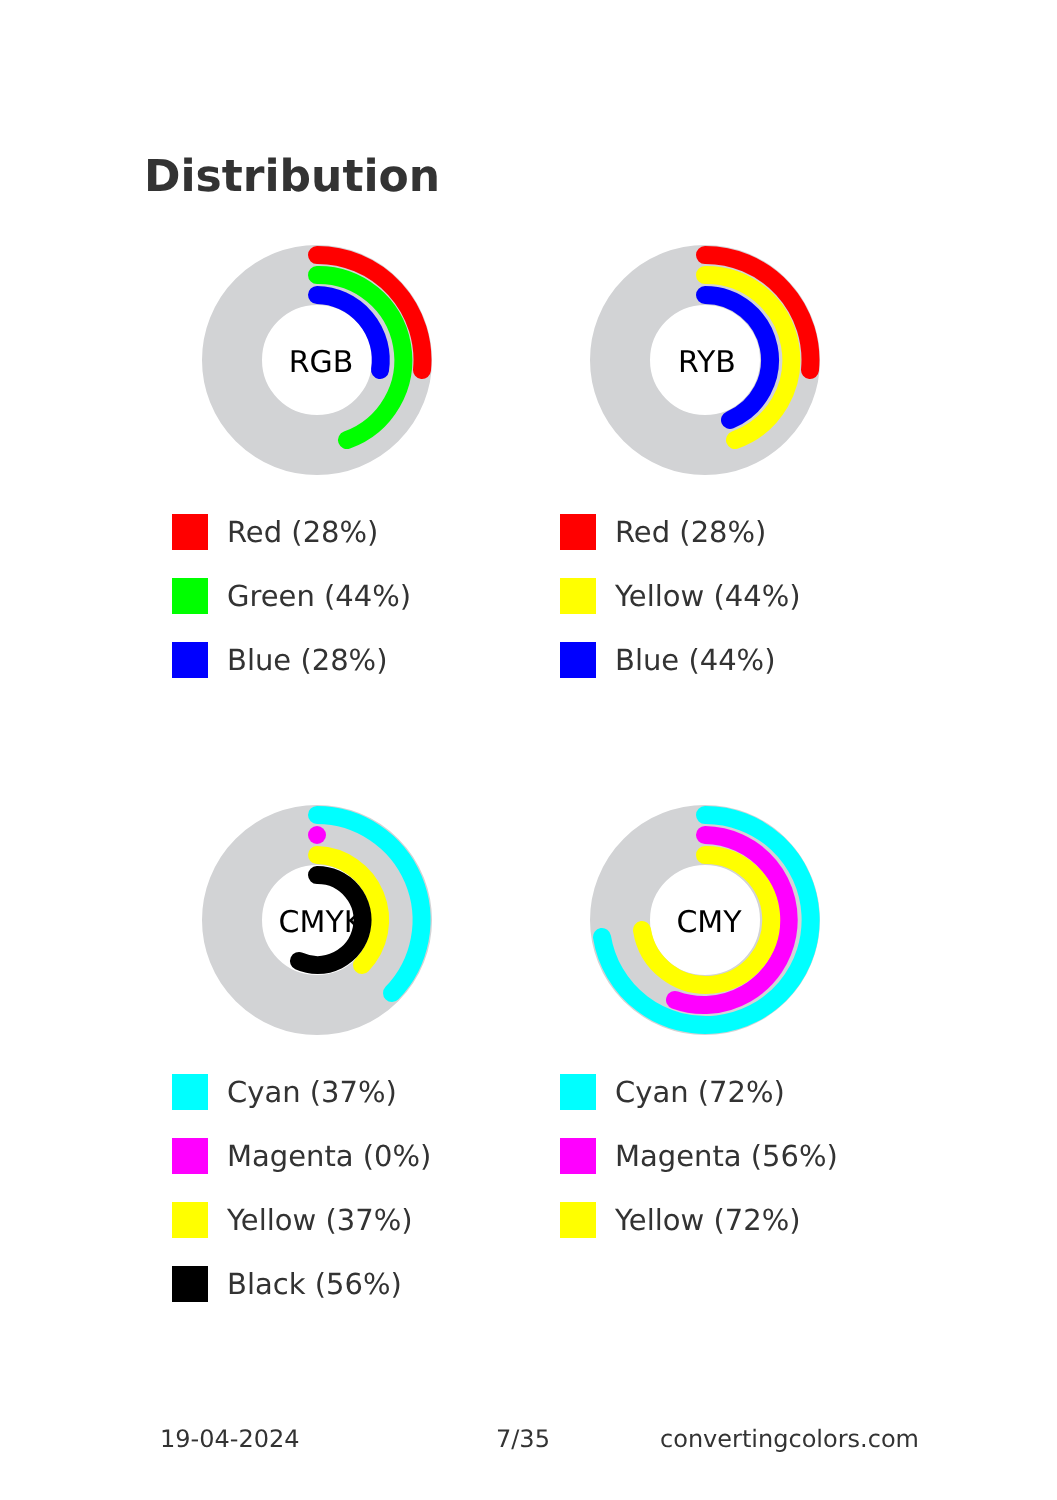Distribution
RGB
Red (28%)
Green (44%)
Blue (28%)
RYB
Red (28%)
Yellow (44%)
Blue (44%)
CMYK
Cyan (37%)
Magenta (0%)
Yellow (37%)
Black (56%)
CMY
Cyan (72%)
Magenta (56%)
Yellow (72%)
19-04-2024 7/35 convertingcolors.com